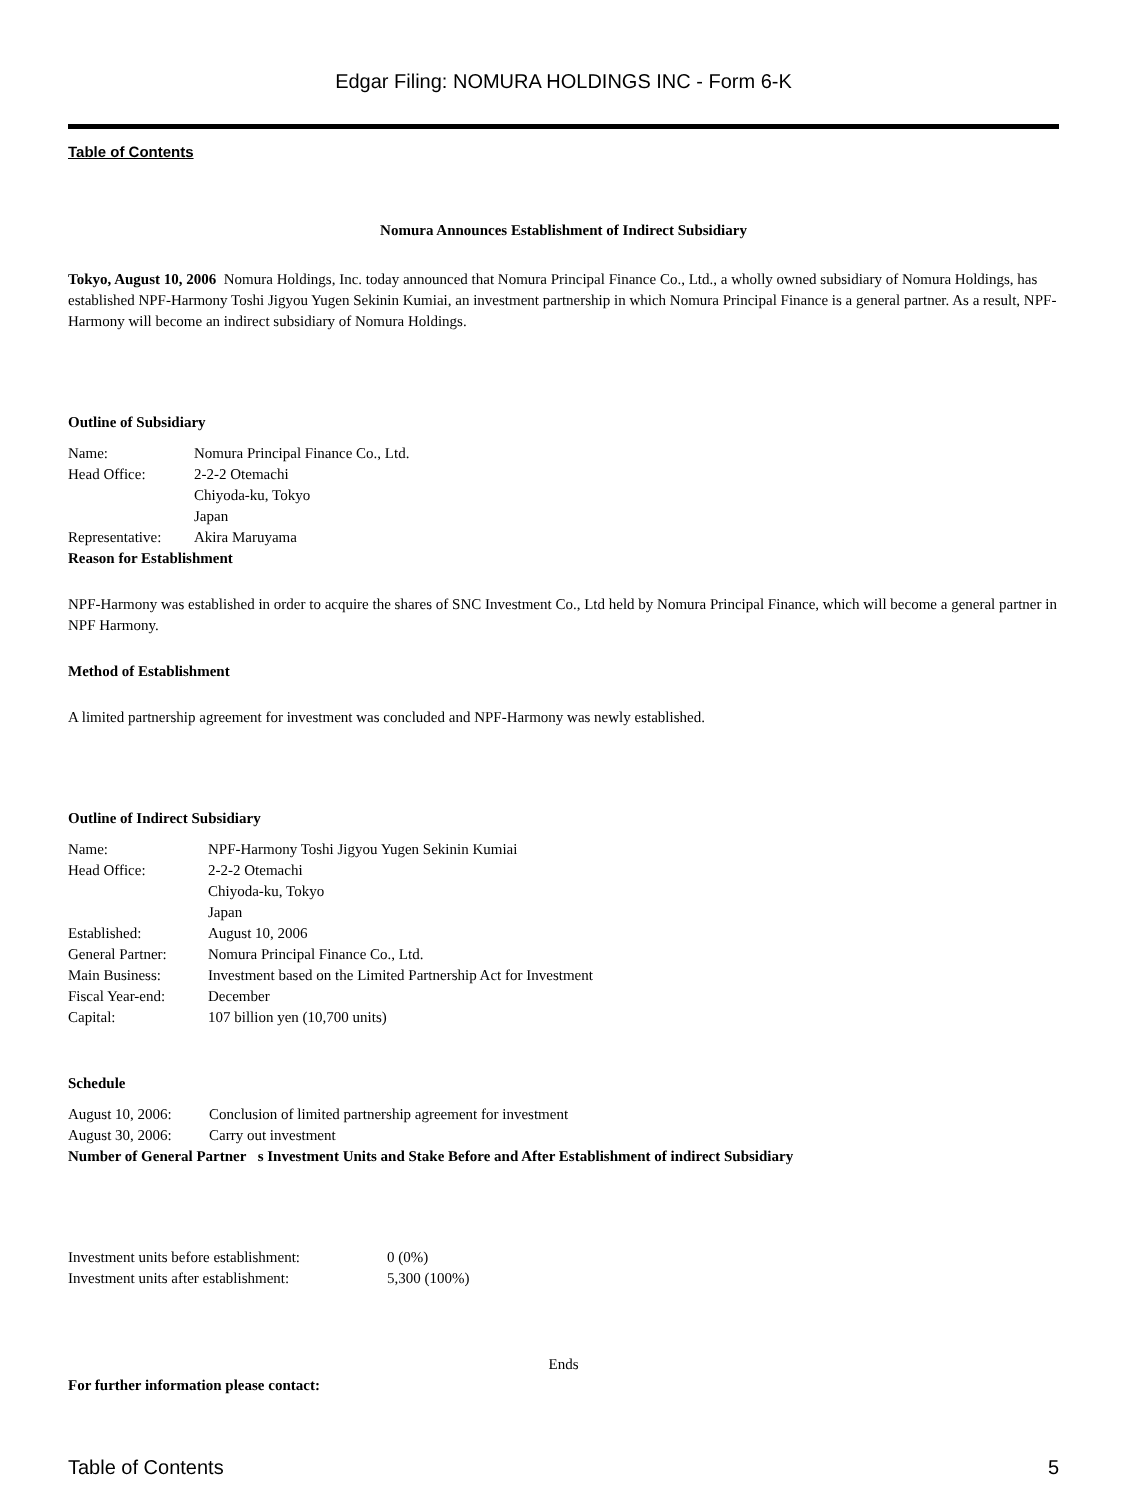Edgar Filing: NOMURA HOLDINGS INC - Form 6-K
Table of Contents
Nomura Announces Establishment of Indirect Subsidiary
Tokyo, August 10, 2006 Nomura Holdings, Inc. today announced that Nomura Principal Finance Co., Ltd., a wholly owned subsidiary of Nomura Holdings, has established NPF-Harmony Toshi Jigyou Yugen Sekinin Kumiai, an investment partnership in which Nomura Principal Finance is a general partner. As a result, NPF-Harmony will become an indirect subsidiary of Nomura Holdings.
Outline of Subsidiary
| Name: | Nomura Principal Finance Co., Ltd. |
| Head Office: | 2-2-2 Otemachi Chiyoda-ku, Tokyo Japan |
| Representative: | Akira Maruyama |
Reason for Establishment
NPF-Harmony was established in order to acquire the shares of SNC Investment Co., Ltd held by Nomura Principal Finance, which will become a general partner in NPF Harmony.
Method of Establishment
A limited partnership agreement for investment was concluded and NPF-Harmony was newly established.
Outline of Indirect Subsidiary
| Name: | NPF-Harmony Toshi Jigyou Yugen Sekinin Kumiai |
| Head Office: | 2-2-2 Otemachi Chiyoda-ku, Tokyo Japan |
| Established: | August 10, 2006 |
| General Partner: | Nomura Principal Finance Co., Ltd. |
| Main Business: | Investment based on the Limited Partnership Act for Investment |
| Fiscal Year-end: | December |
| Capital: | 107 billion yen (10,700 units) |
Schedule
| August 10, 2006: | Conclusion of limited partnership agreement for investment |
| August 30, 2006: | Carry out investment |
Number of General Partner s Investment Units and Stake Before and After Establishment of indirect Subsidiary
| Investment units before establishment: | 0 (0%) |
| Investment units after establishment: | 5,300 (100%) |
Ends
For further information please contact:
Table of Contents 5